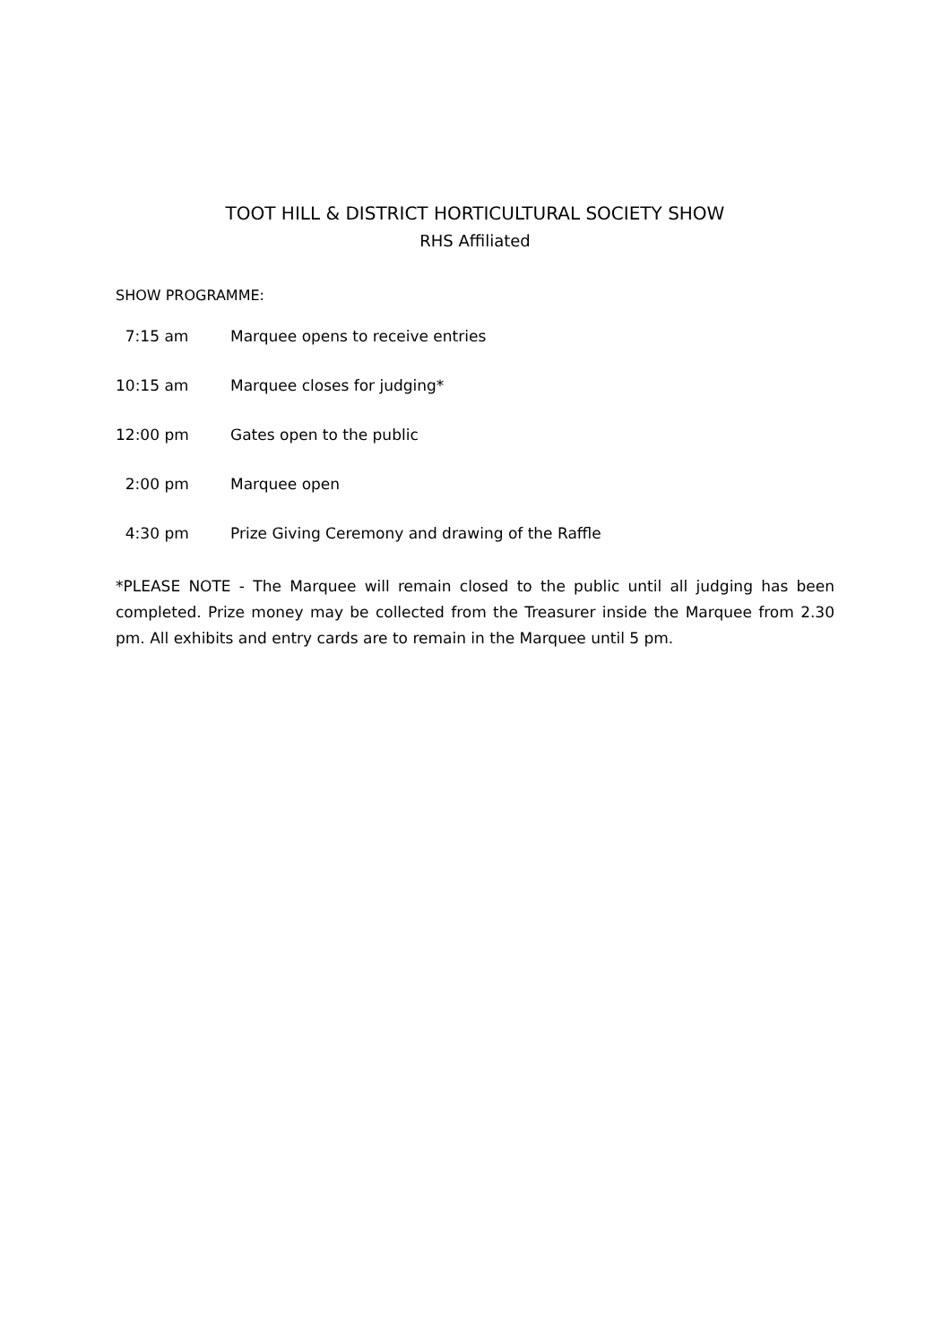TOOT HILL & DISTRICT HORTICULTURAL SOCIETY SHOW
RHS Affiliated
SHOW PROGRAMME:
7:15 am Marquee opens to receive entries
10:15 am Marquee closes for judging*
12:00 pm Gates open to the public
2:00 pm Marquee open
4:30 pm Prize Giving Ceremony and drawing of the Raffle
*PLEASE NOTE - The Marquee will remain closed to the public until all judging has been completed. Prize money may be collected from the Treasurer inside the Marquee from 2.30 pm. All exhibits and entry cards are to remain in the Marquee until 5 pm.